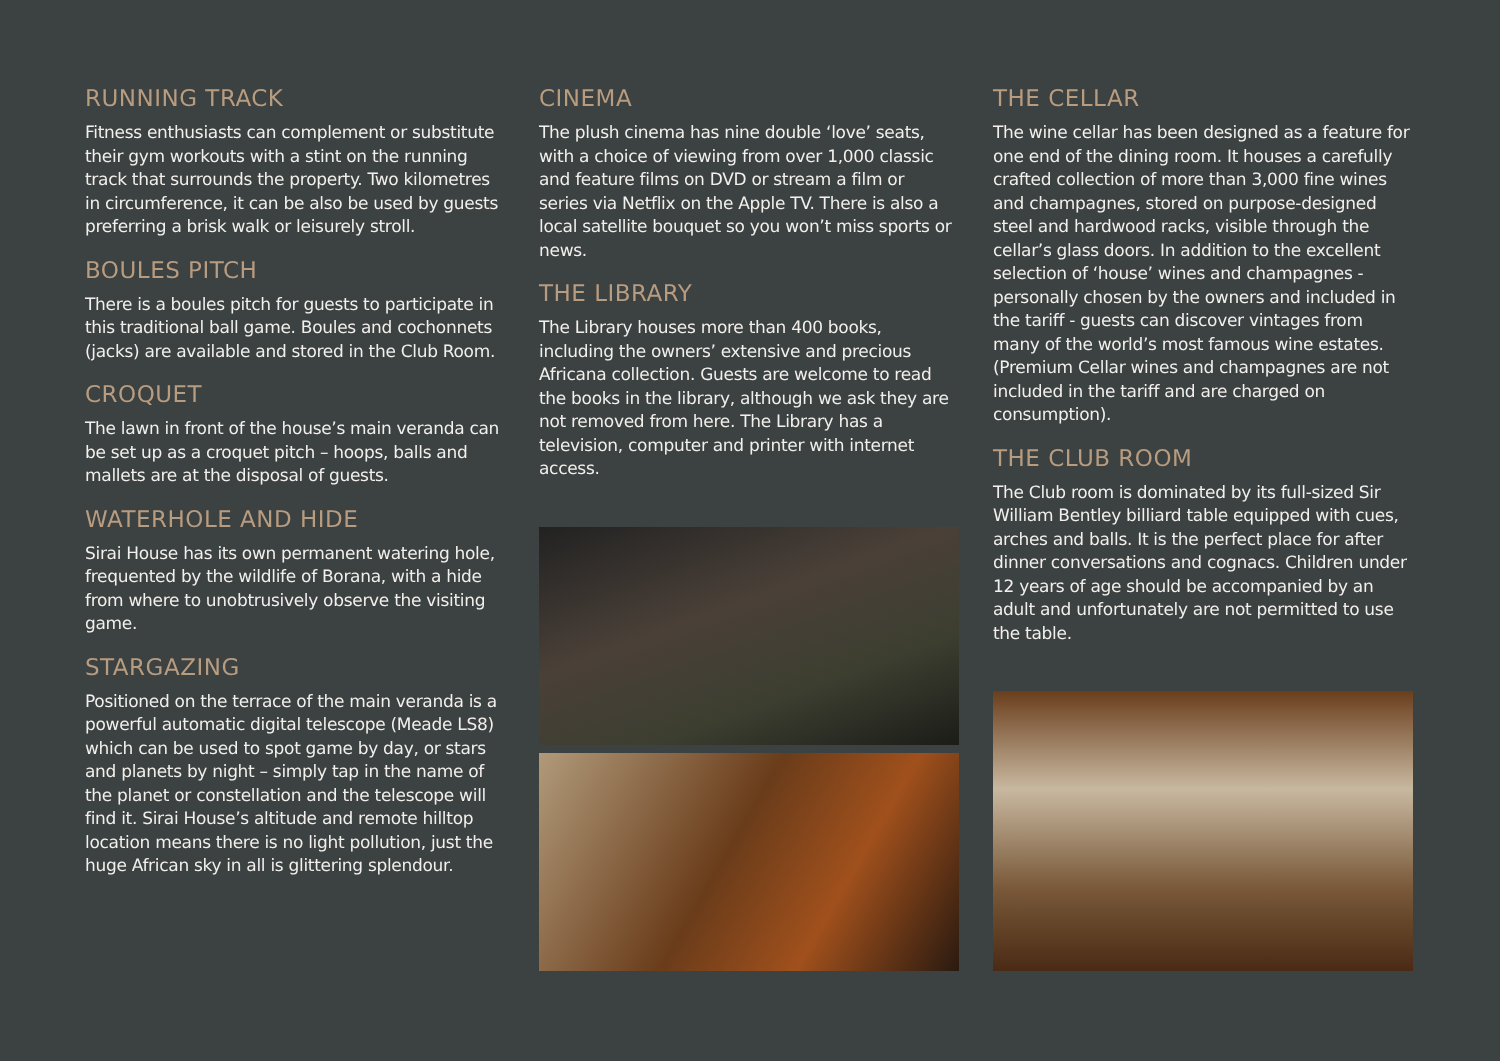RUNNING TRACK
Fitness enthusiasts can complement or substitute their gym workouts with a stint on the running track that surrounds the property. Two kilometres in circumference, it can be also be used by guests preferring a brisk walk or leisurely stroll.
BOULES PITCH
There is a boules pitch for guests to participate in this traditional ball game. Boules and cochonnets (jacks) are available and stored in the Club Room.
CROQUET
The lawn in front of the house’s main veranda can be set up as a croquet pitch – hoops, balls and mallets are at the disposal of guests.
WATERHOLE AND HIDE
Sirai House has its own permanent watering hole, frequented by the wildlife of Borana, with a hide from where to unobtrusively observe the visiting game.
STARGAZING
Positioned on the terrace of the main veranda is a powerful automatic digital telescope (Meade LS8) which can be used to spot game by day, or stars and planets by night – simply tap in the name of the planet or constellation and the telescope will find it. Sirai House’s altitude and remote hilltop location means there is no light pollution, just the huge African sky in all is glittering splendour.
CINEMA
The plush cinema has nine double ‘love’ seats, with a choice of viewing from over 1,000 classic and feature films on DVD or stream a film or series via Netflix on the Apple TV. There is also a local satellite bouquet so you won’t miss sports or news.
THE LIBRARY
The Library houses more than 400 books, including the owners’ extensive and precious Africana collection. Guests are welcome to read the books in the library, although we ask they are not removed from here. The Library has a television, computer and printer with internet access.
THE CELLAR
The wine cellar has been designed as a feature for one end of the dining room. It houses a carefully crafted collection of more than 3,000 fine wines and champagnes, stored on purpose-designed steel and hardwood racks, visible through the cellar’s glass doors. In addition to the excellent selection of ‘house’ wines and champagnes - personally chosen by the owners and included in the tariff - guests can discover vintages from many of the world’s most famous wine estates. (Premium Cellar wines and champagnes are not included in the tariff and are charged on consumption).
THE CLUB ROOM
The Club room is dominated by its full-sized Sir William Bentley billiard table equipped with cues, arches and balls. It is the perfect place for after dinner conversations and cognacs. Children under 12 years of age should be accompanied by an adult and unfortunately are not permitted to use the table.